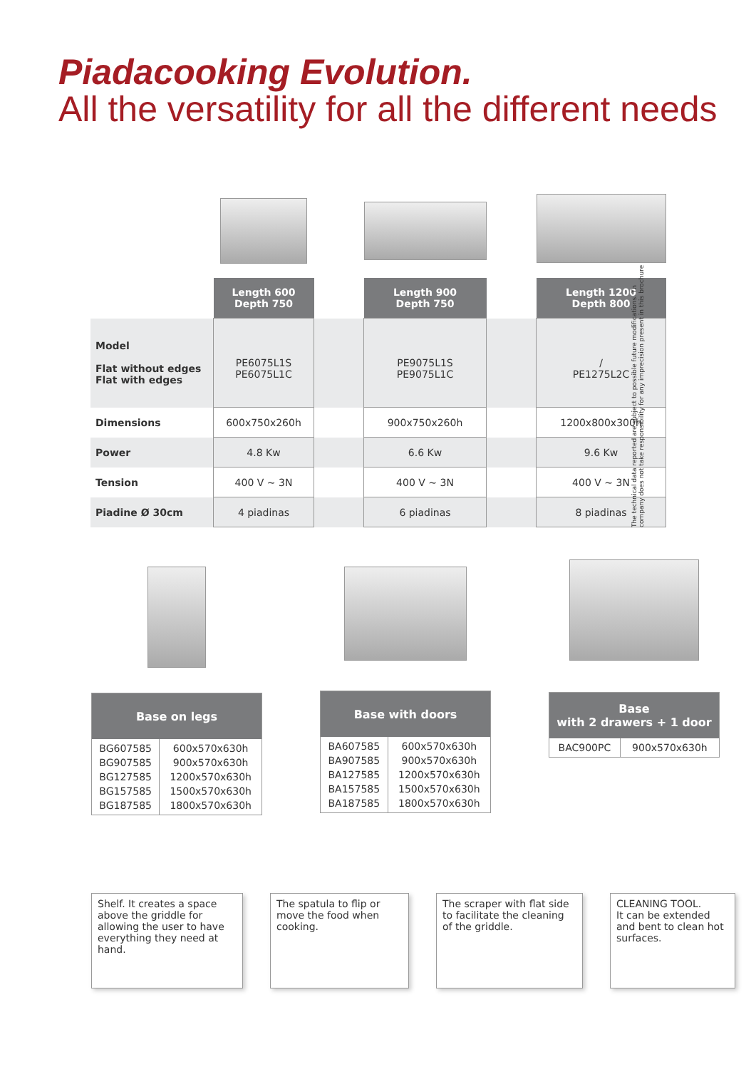Piadacooking Evolution.
All the versatility for all the different needs
| | Length 600 Depth 750 | | Length 900 Depth 750 | | Length 1200 Depth 800 |
| Model Flat without edges Flat with edges | PE6075L1S PE6075L1C | | PE9075L1S PE9075L1C | | / PE1275L2C |
| Dimensions | 600x750x260h | | 900x750x260h | | 1200x800x300h |
| Power | 4.8 Kw | | 6.6 Kw | | 9.6 Kw |
| Tension | 400 V ~ 3N | | 400 V ~ 3N | | 400 V ~ 3N |
| Piadine Ø 30cm | 4 piadinas | | 6 piadinas | | 8 piadinas |
The technical data reported are subject to possible future modifications. Th company does not take responsibility for any imprecision present in this brochure
| Base on legs | |
| --- | --- |
| BG607585 BG907585 BG127585 BG157585 BG187585 | 600x570x630h 900x570x630h 1200x570x630h 1500x570x630h 1800x570x630h |
| Base with doors | |
| --- | --- |
| BA607585 BA907585 BA127585 BA157585 BA187585 | 600x570x630h 900x570x630h 1200x570x630h 1500x570x630h 1800x570x630h |
| Base with 2 drawers + 1 door | |
| --- | --- |
| BAC900PC | 900x570x630h |
Shelf. It creates a space above the griddle for allowing the user to have everything they need at hand.
The spatula to flip or move the food when cooking.
The scraper with flat side to facilitate the cleaning of the griddle.
CLEANING TOOL.
It can be extended and bent to clean hot surfaces.